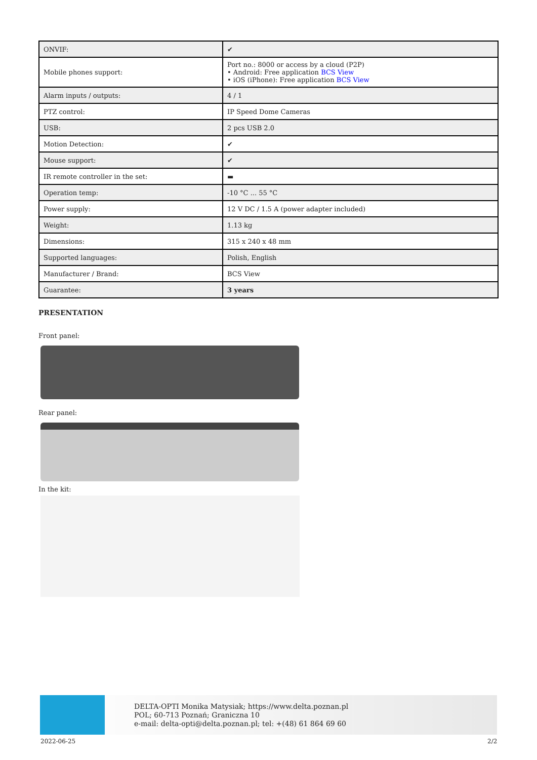| ONVIF: | ✔ |
| Mobile phones support: | Port no.: 8000 or access by a cloud (P2P) • Android: Free application BCS View • iOS (iPhone): Free application BCS View |
| Alarm inputs / outputs: | 4 / 1 |
| PTZ control: | IP Speed Dome Cameras |
| USB: | 2 pcs USB 2.0 |
| Motion Detection: | ✔ |
| Mouse support: | ✔ |
| IR remote controller in the set: | ▬ |
| Operation temp: | -10 °C ... 55 °C |
| Power supply: | 12 V DC / 1.5 A (power adapter included) |
| Weight: | 1.13 kg |
| Dimensions: | 315 x 240 x 48 mm |
| Supported languages: | Polish, English |
| Manufacturer / Brand: | BCS View |
| Guarantee: | 3 years |
PRESENTATION
Front panel:
Rear panel:
In the kit:
DELTA-OPTI Monika Matysiak; https://www.delta.poznan.pl
POL; 60-713 Poznań; Graniczna 10
e-mail: delta-opti@delta.poznan.pl; tel: +(48) 61 864 69 60
2022-06-25 2/2